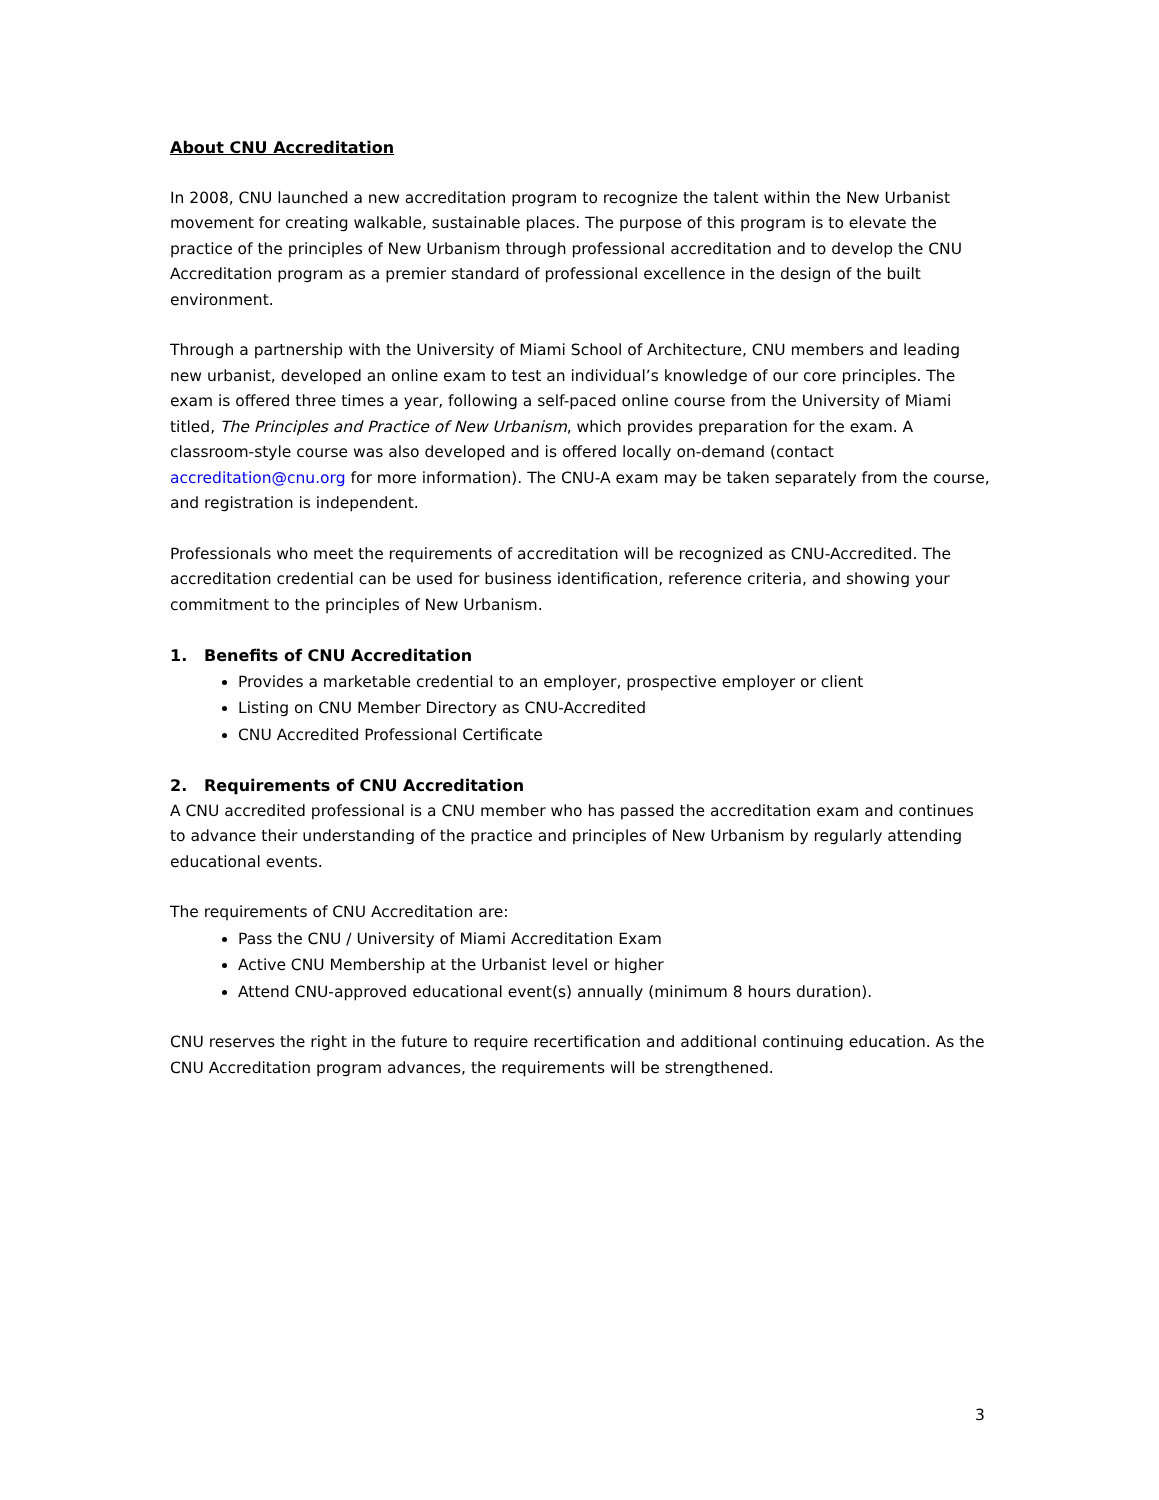About CNU Accreditation
In 2008, CNU launched a new accreditation program to recognize the talent within the New Urbanist movement for creating walkable, sustainable places. The purpose of this program is to elevate the practice of the principles of New Urbanism through professional accreditation and to develop the CNU Accreditation program as a premier standard of professional excellence in the design of the built environment.
Through a partnership with the University of Miami School of Architecture, CNU members and leading new urbanist, developed an online exam to test an individual’s knowledge of our core principles. The exam is offered three times a year, following a self-paced online course from the University of Miami titled, The Principles and Practice of New Urbanism, which provides preparation for the exam. A classroom-style course was also developed and is offered locally on-demand (contact accreditation@cnu.org for more information). The CNU-A exam may be taken separately from the course, and registration is independent.
Professionals who meet the requirements of accreditation will be recognized as CNU-Accredited. The accreditation credential can be used for business identification, reference criteria, and showing your commitment to the principles of New Urbanism.
1. Benefits of CNU Accreditation
Provides a marketable credential to an employer, prospective employer or client
Listing on CNU Member Directory as CNU-Accredited
CNU Accredited Professional Certificate
2. Requirements of CNU Accreditation
A CNU accredited professional is a CNU member who has passed the accreditation exam and continues to advance their understanding of the practice and principles of New Urbanism by regularly attending educational events.
The requirements of CNU Accreditation are:
Pass the CNU / University of Miami Accreditation Exam
Active CNU Membership at the Urbanist level or higher
Attend CNU-approved educational event(s) annually (minimum 8 hours duration).
CNU reserves the right in the future to require recertification and additional continuing education. As the CNU Accreditation program advances, the requirements will be strengthened.
3